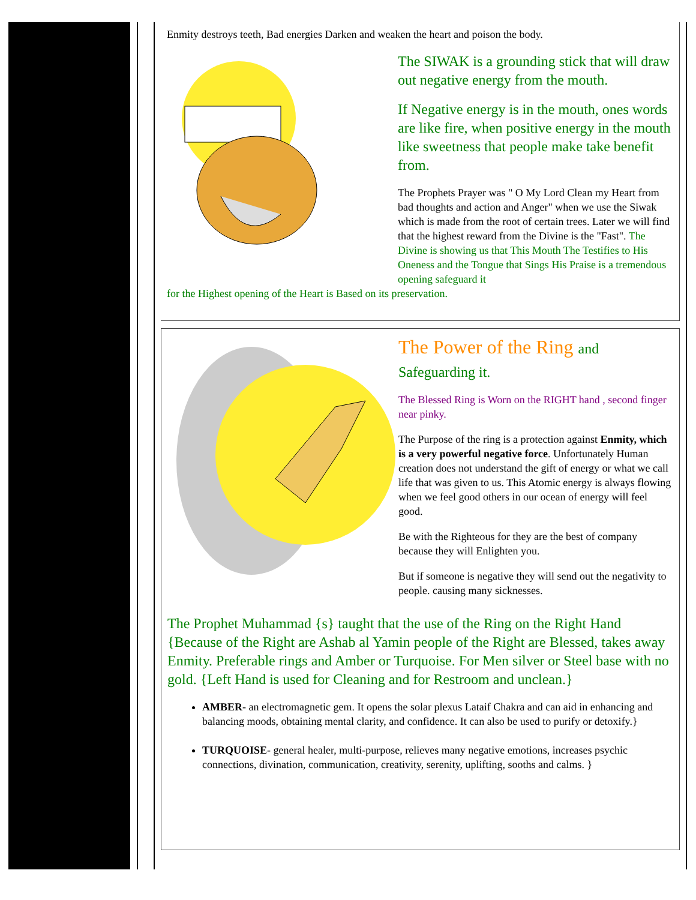Enmity destroys teeth, Bad energies Darken and weaken the heart and poison the body.
The SIWAK is a grounding stick that will draw out negative energy from the mouth.
If Negative energy is in the mouth, ones words are like fire, when positive energy in the mouth like sweetness that people make take benefit from.
The Prophets Prayer was " O My Lord Clean my Heart from bad thoughts and action and Anger" when we use the Siwak which is made from the root of certain trees. Later we will find that the highest reward from the Divine is the "Fast". The Divine is showing us that This Mouth The Testifies to His Oneness and the Tongue that Sings His Praise is a tremendous opening safeguard it
for the Highest opening of the Heart is Based on its preservation.
The Power of the Ring and
Safeguarding it.
The Blessed Ring is Worn on the RIGHT hand , second finger near pinky.
The Purpose of the ring is a protection against Enmity, which is a very powerful negative force. Unfortunately Human creation does not understand the gift of energy or what we call life that was given to us. This Atomic energy is always flowing when we feel good others in our ocean of energy will feel good.
Be with the Righteous for they are the best of company because they will Enlighten you.
But if someone is negative they will send out the negativity to people. causing many sicknesses.
The Prophet Muhammad {s} taught that the use of the Ring on the Right Hand {Because of the Right are Ashab al Yamin people of the Right are Blessed, takes away Enmity. Preferable rings and Amber or Turquoise. For Men silver or Steel base with no gold. {Left Hand is used for Cleaning and for Restroom and unclean.}
AMBER- an electromagnetic gem. It opens the solar plexus Lataif Chakra and can aid in enhancing and balancing moods, obtaining mental clarity, and confidence. It can also be used to purify or detoxify.}
TURQUOISE- general healer, multi-purpose, relieves many negative emotions, increases psychic connections, divination, communication, creativity, serenity, uplifting, sooths and calms. }